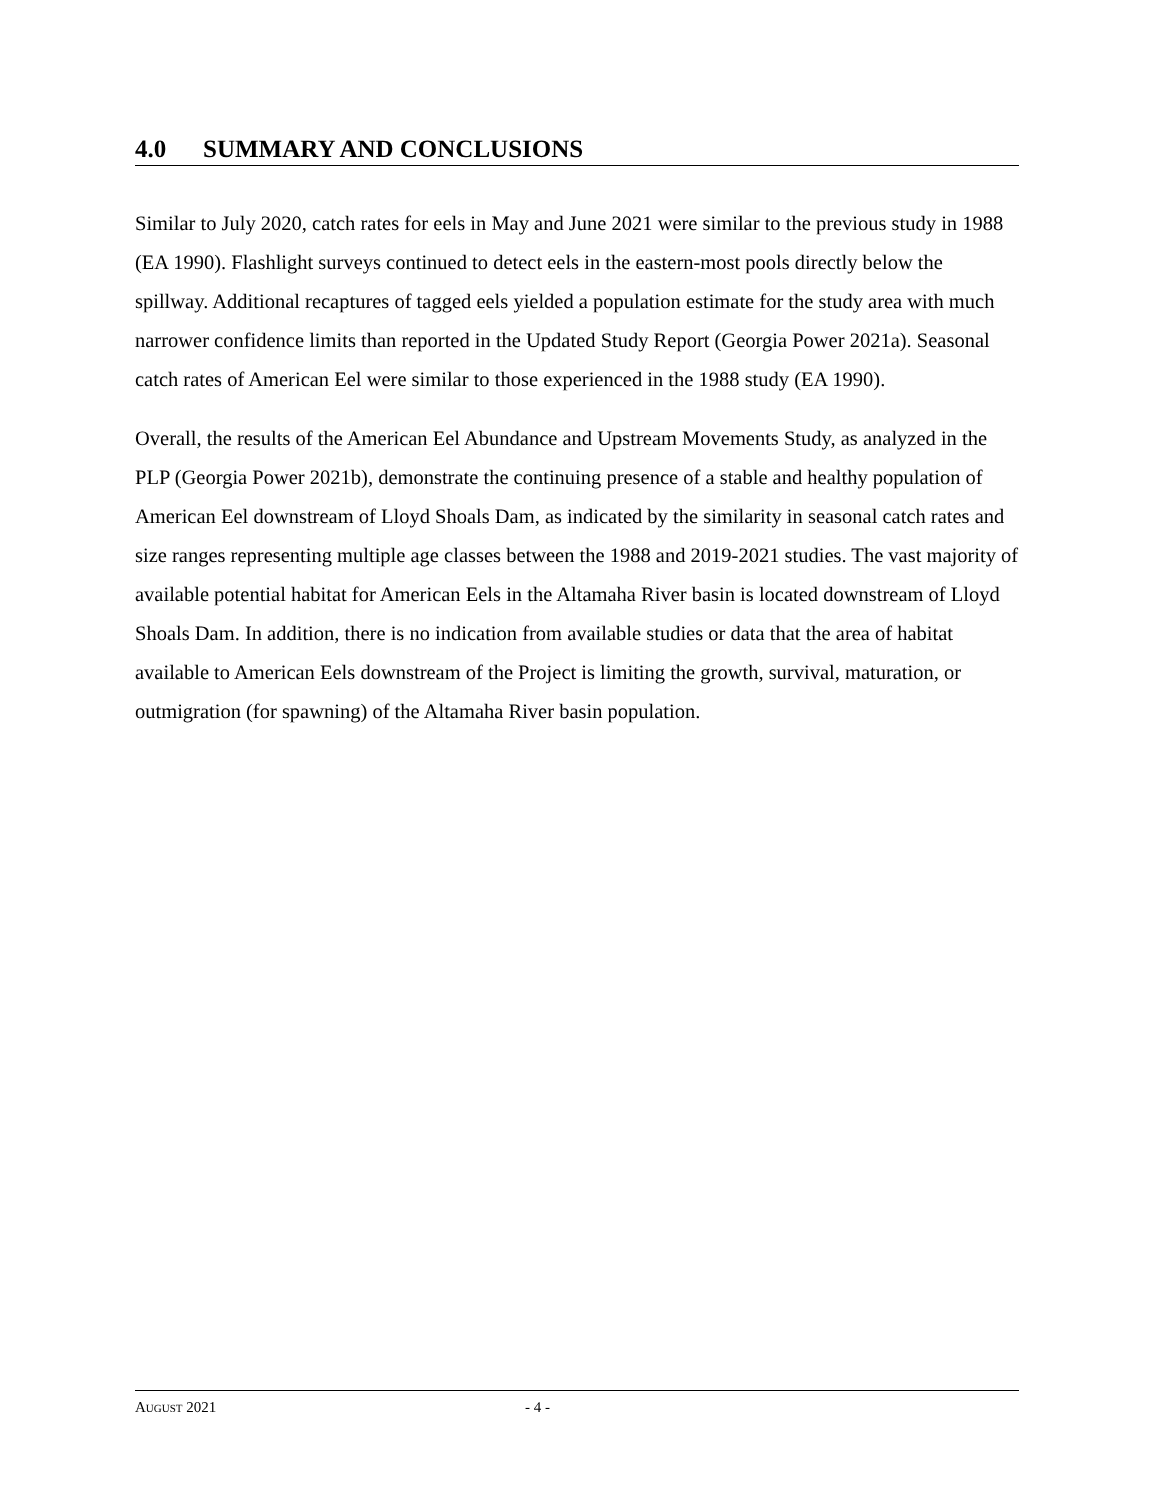4.0 SUMMARY AND CONCLUSIONS
Similar to July 2020, catch rates for eels in May and June 2021 were similar to the previous study in 1988 (EA 1990). Flashlight surveys continued to detect eels in the eastern-most pools directly below the spillway. Additional recaptures of tagged eels yielded a population estimate for the study area with much narrower confidence limits than reported in the Updated Study Report (Georgia Power 2021a). Seasonal catch rates of American Eel were similar to those experienced in the 1988 study (EA 1990).
Overall, the results of the American Eel Abundance and Upstream Movements Study, as analyzed in the PLP (Georgia Power 2021b), demonstrate the continuing presence of a stable and healthy population of American Eel downstream of Lloyd Shoals Dam, as indicated by the similarity in seasonal catch rates and size ranges representing multiple age classes between the 1988 and 2019-2021 studies. The vast majority of available potential habitat for American Eels in the Altamaha River basin is located downstream of Lloyd Shoals Dam. In addition, there is no indication from available studies or data that the area of habitat available to American Eels downstream of the Project is limiting the growth, survival, maturation, or outmigration (for spawning) of the Altamaha River basin population.
AUGUST 2021 - 4 -